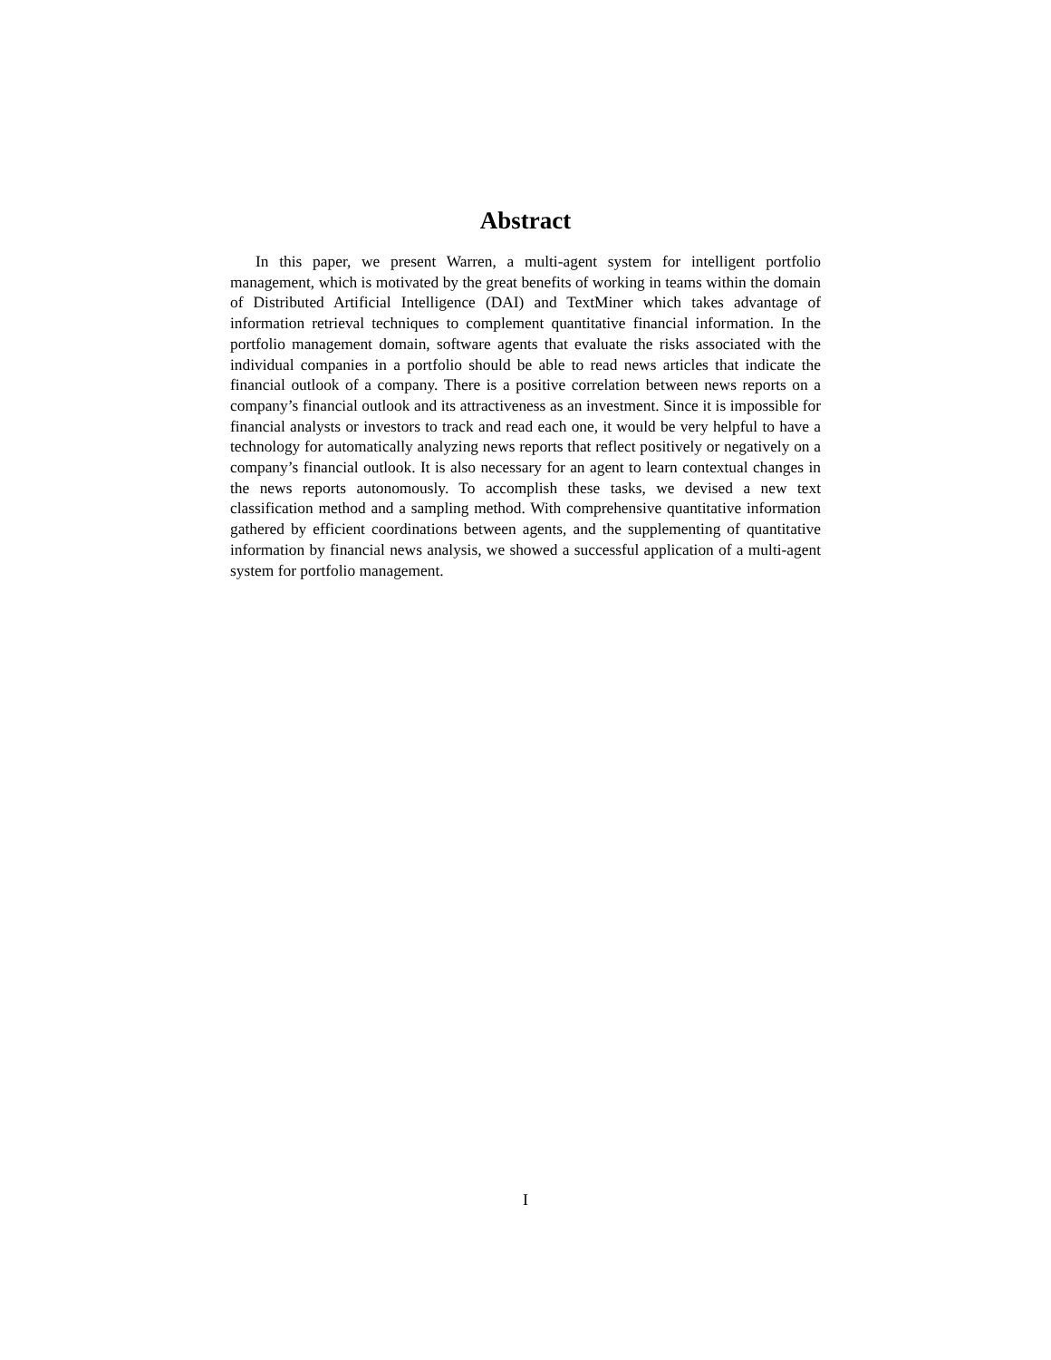Abstract
In this paper, we present Warren, a multi-agent system for intelligent portfolio management, which is motivated by the great benefits of working in teams within the domain of Distributed Artificial Intelligence (DAI) and TextMiner which takes advantage of information retrieval techniques to complement quantitative financial information. In the portfolio management domain, software agents that evaluate the risks associated with the individual companies in a portfolio should be able to read news articles that indicate the financial outlook of a company. There is a positive correlation between news reports on a company’s financial outlook and its attractiveness as an investment. Since it is impossible for financial analysts or investors to track and read each one, it would be very helpful to have a technology for automatically analyzing news reports that reflect positively or negatively on a company’s financial outlook. It is also necessary for an agent to learn contextual changes in the news reports autonomously. To accomplish these tasks, we devised a new text classification method and a sampling method. With comprehensive quantitative information gathered by efficient coordinations between agents, and the supplementing of quantitative information by financial news analysis, we showed a successful application of a multi-agent system for portfolio management.
I